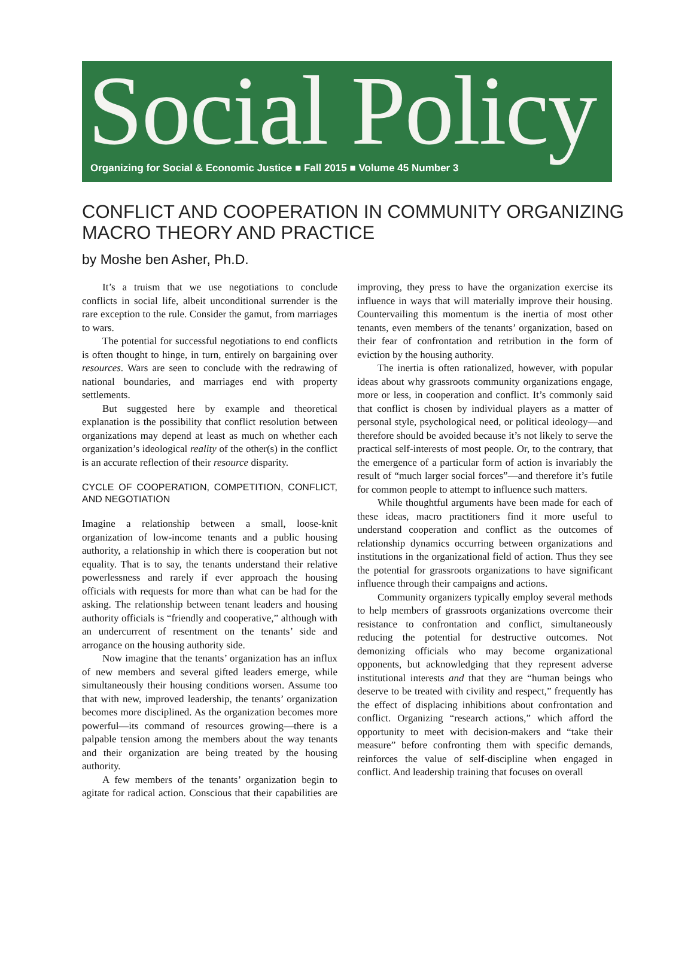Social Policy
Organizing for Social & Economic Justice ■ Fall 2015 ■ Volume 45 Number 3
CONFLICT AND COOPERATION IN COMMUNITY ORGANIZING MACRO THEORY AND PRACTICE
by Moshe ben Asher, Ph.D.
It’s a truism that we use negotiations to conclude conflicts in social life, albeit unconditional surrender is the rare exception to the rule. Consider the gamut, from marriages to wars.
The potential for successful negotiations to end conflicts is often thought to hinge, in turn, entirely on bargaining over resources. Wars are seen to conclude with the redrawing of national boundaries, and marriages end with property settlements.
But suggested here by example and theoretical explanation is the possibility that conflict resolution between organizations may depend at least as much on whether each organization’s ideological reality of the other(s) in the conflict is an accurate reflection of their resource disparity.
CYCLE OF COOPERATION, COMPETITION, CONFLICT, AND NEGOTIATION
Imagine a relationship between a small, loose-knit organization of low-income tenants and a public housing authority, a relationship in which there is cooperation but not equality. That is to say, the tenants understand their relative powerlessness and rarely if ever approach the housing officials with requests for more than what can be had for the asking. The relationship between tenant leaders and housing authority officials is “friendly and cooperative,” although with an undercurrent of resentment on the tenants’ side and arrogance on the housing authority side.
Now imagine that the tenants’ organization has an influx of new members and several gifted leaders emerge, while simultaneously their housing conditions worsen. Assume too that with new, improved leadership, the tenants’ organization becomes more disciplined. As the organization becomes more powerful—its command of resources growing—there is a palpable tension among the members about the way tenants and their organization are being treated by the housing authority.
A few members of the tenants’ organization begin to agitate for radical action. Conscious that their capabilities are improving, they press to have the organization exercise its influence in ways that will materially improve their housing. Countervailing this momentum is the inertia of most other tenants, even members of the tenants’ organization, based on their fear of confrontation and retribution in the form of eviction by the housing authority.
The inertia is often rationalized, however, with popular ideas about why grassroots community organizations engage, more or less, in cooperation and conflict. It’s commonly said that conflict is chosen by individual players as a matter of personal style, psychological need, or political ideology—and therefore should be avoided because it’s not likely to serve the practical self-interests of most people. Or, to the contrary, that the emergence of a particular form of action is invariably the result of “much larger social forces”—and therefore it’s futile for common people to attempt to influence such matters.
While thoughtful arguments have been made for each of these ideas, macro practitioners find it more useful to understand cooperation and conflict as the outcomes of relationship dynamics occurring between organizations and institutions in the organizational field of action. Thus they see the potential for grassroots organizations to have significant influence through their campaigns and actions.
Community organizers typically employ several methods to help members of grassroots organizations overcome their resistance to confrontation and conflict, simultaneously reducing the potential for destructive outcomes. Not demonizing officials who may become organizational opponents, but acknowledging that they represent adverse institutional interests and that they are “human beings who deserve to be treated with civility and respect,” frequently has the effect of displacing inhibitions about confrontation and conflict. Organizing “research actions,” which afford the opportunity to meet with decision-makers and “take their measure” before confronting them with specific demands, reinforces the value of self-discipline when engaged in conflict. And leadership training that focuses on overall